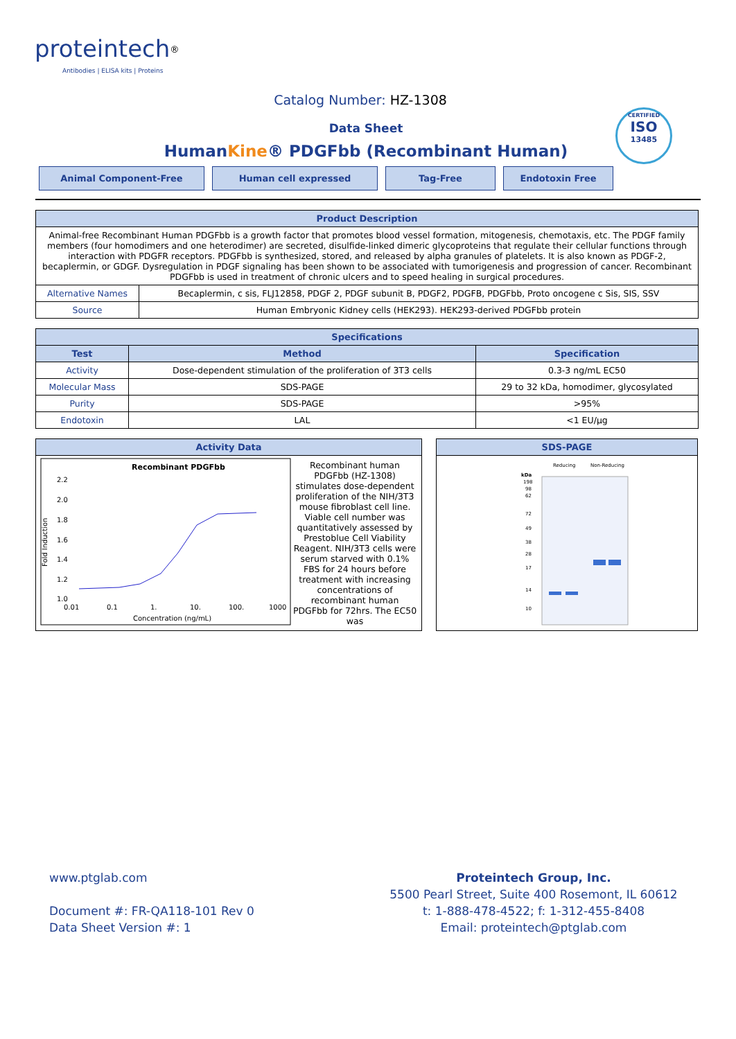proteintech<sup>®</sup>
Antibodies | ELISA kits | Proteins
Catalog Number: HZ-1308
Data Sheet
HumanKine® PDGFbb (Recombinant Human)
CERTIFIED
ISO
13485
Animal Component-Free Human cell expressed Tag-Free Endotoxin Free
| Product Description | |
| --- | --- |
| Animal-free Recombinant Human PDGFbb is a growth factor that promotes blood vessel formation, mitogenesis, chemotaxis, etc. The PDGF family members (four homodimers and one heterodimer) are secreted, disulfide-linked dimeric glycoproteins that regulate their cellular functions through interaction with PDGFR receptors. PDGFbb is synthesized, stored, and released by alpha granules of platelets. It is also known as PDGF-2, becaplermin, or GDGF. Dysregulation in PDGF signaling has been shown to be associated with tumorigenesis and progression of cancer. Recombinant PDGFbb is used in treatment of chronic ulcers and to speed healing in surgical procedures. | |
| Alternative Names | Becaplermin, c sis, FLJ12858, PDGF 2, PDGF subunit B, PDGF2, PDGFB, PDGFbb, Proto oncogene c Sis, SIS, SSV |
| Source | Human Embryonic Kidney cells (HEK293). HEK293-derived PDGFbb protein |
| Specifications | | |
| --- | --- | --- |
| Test | Method | Specification |
| Activity | Dose-dependent stimulation of the proliferation of 3T3 cells | 0.3-3 ng/mL EC50 |
| Molecular Mass | SDS-PAGE | 29 to 32 kDa, homodimer, glycosylated |
| Purity | SDS-PAGE | >95% |
| Endotoxin | LAL | <1 EU/μg |
Activity Data
Recombinant PDGFbb
2.2
2.0
1.8
1.6
1.4
1.2
1.0
0.01
0.1
1.
10.
100.
1000
Concentration (ng/mL)
Fold Induction
Recombinant human PDGFbb (HZ-1308) stimulates dose-dependent proliferation of the NIH/3T3 mouse fibroblast cell line. Viable cell number was quantitatively assessed by Prestoblue Cell Viability Reagent. NIH/3T3 cells were serum starved with 0.1% FBS for 24 hours before treatment with increasing concentrations of recombinant human PDGFbb for 72hrs. The EC50 was
SDS-PAGE
Reducing
Non-Reducing
kDa
198
98
62
72
49
38
28
17
14
10
www.ptglab.com
Document #: FR-QA118-101 Rev 0
Data Sheet Version #: 1
Proteintech Group, Inc.
5500 Pearl Street, Suite 400 Rosemont, IL 60612
t: 1-888-478-4522; f: 1-312-455-8408
Email: proteintech@ptglab.com